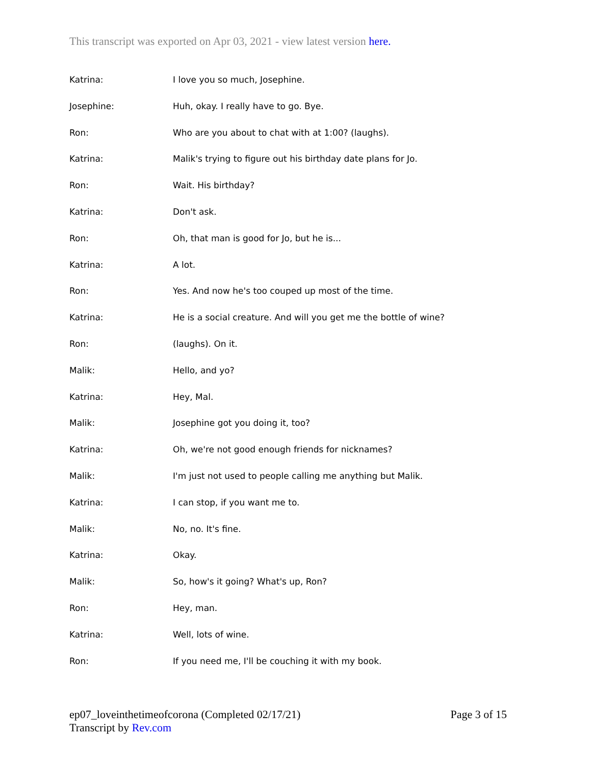This transcript was exported on Apr 03, 2021 - view latest version here.
Katrina: I love you so much, Josephine.
Josephine: Huh, okay. I really have to go. Bye.
Ron: Who are you about to chat with at 1:00? (laughs).
Katrina: Malik's trying to figure out his birthday date plans for Jo.
Ron: Wait. His birthday?
Katrina: Don't ask.
Ron: Oh, that man is good for Jo, but he is...
Katrina: A lot.
Ron: Yes. And now he's too couped up most of the time.
Katrina: He is a social creature. And will you get me the bottle of wine?
Ron: (laughs). On it.
Malik: Hello, and yo?
Katrina: Hey, Mal.
Malik: Josephine got you doing it, too?
Katrina: Oh, we're not good enough friends for nicknames?
Malik: I'm just not used to people calling me anything but Malik.
Katrina: I can stop, if you want me to.
Malik: No, no. It's fine.
Katrina: Okay.
Malik: So, how's it going? What's up, Ron?
Ron: Hey, man.
Katrina: Well, lots of wine.
Ron: If you need me, I'll be couching it with my book.
Page 3 of 15 ep07_loveinthetimeofcorona (Completed 02/17/21)
Transcript by Rev.com